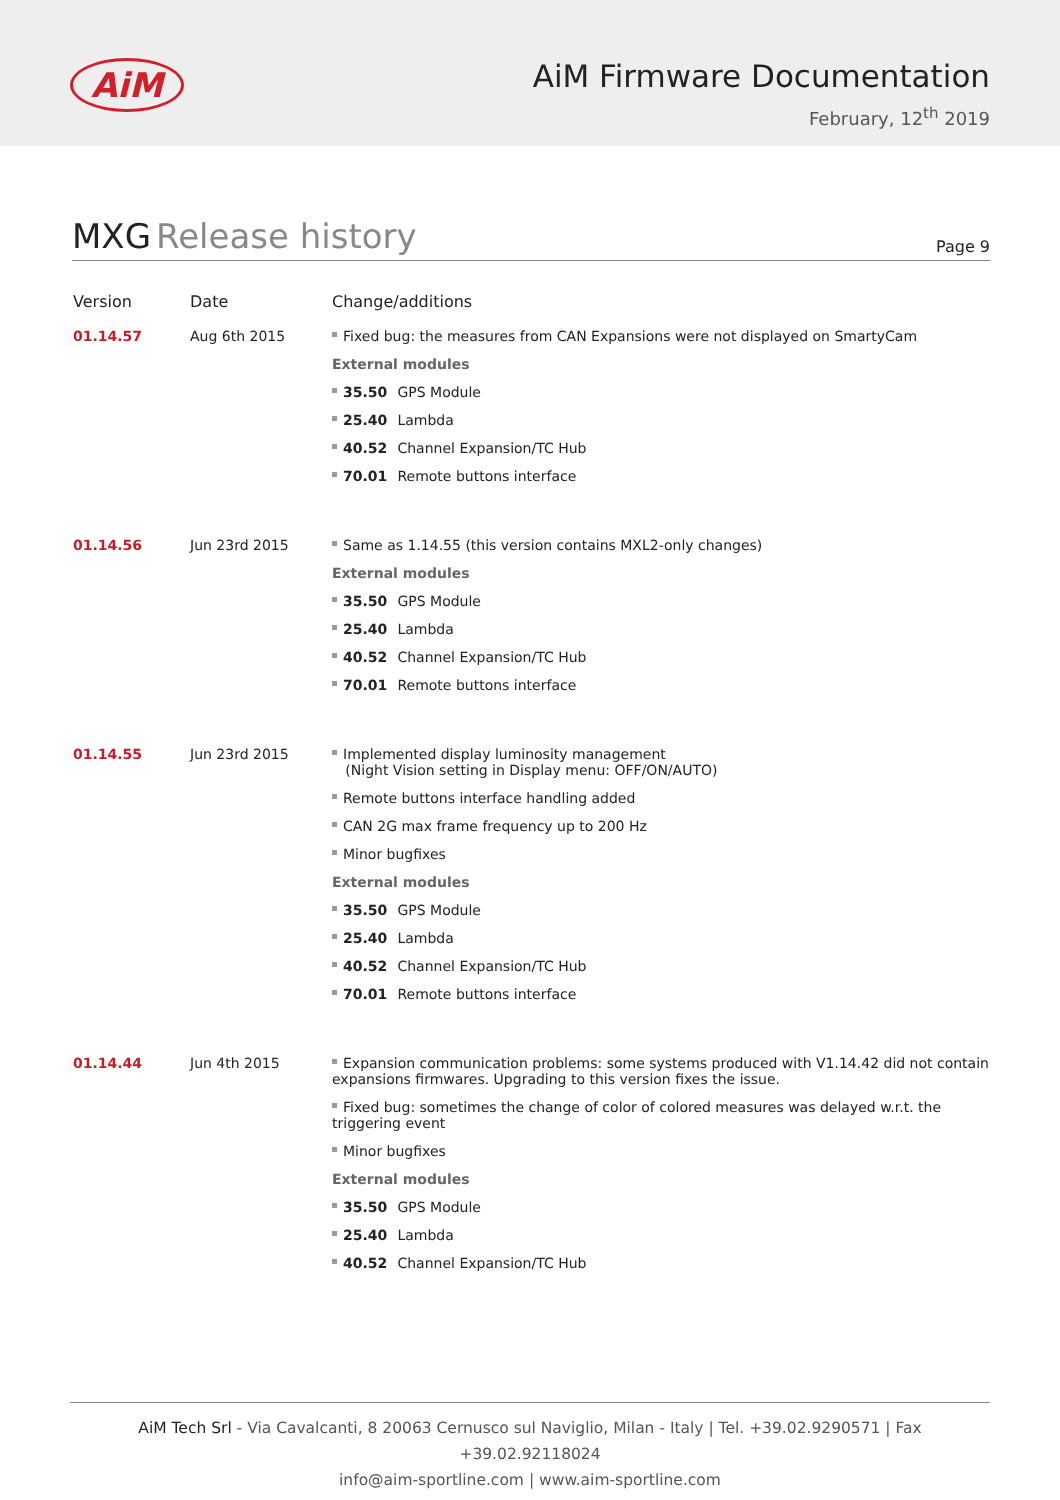AiM
AiM Firmware Documentation
February, 12<sup>th</sup> 2019
MXG Release history
Page 9
| Version | Date | Change/additions |
| --- | --- | --- |
| 01.14.57 | Aug 6th 2015 | Fixed bug: the measures from CAN Expansions were not displayed on SmartyCam External modules 35.50 GPS Module 25.40 Lambda 40.52 Channel Expansion/TC Hub 70.01 Remote buttons interface |
| 01.14.56 | Jun 23rd 2015 | Same as 1.14.55 (this version contains MXL2-only changes) External modules 35.50 GPS Module 25.40 Lambda 40.52 Channel Expansion/TC Hub 70.01 Remote buttons interface |
| 01.14.55 | Jun 23rd 2015 | Implemented display luminosity management (Night Vision setting in Display menu: OFF/ON/AUTO) Remote buttons interface handling added CAN 2G max frame frequency up to 200 Hz Minor bugfixes External modules 35.50 GPS Module 25.40 Lambda 40.52 Channel Expansion/TC Hub 70.01 Remote buttons interface |
| 01.14.44 | Jun 4th 2015 | Expansion communication problems: some systems produced with V1.14.42 did not contain expansions firmwares. Upgrading to this version fixes the issue. Fixed bug: sometimes the change of color of colored measures was delayed w.r.t. the triggering event Minor bugfixes External modules 35.50 GPS Module 25.40 Lambda 40.52 Channel Expansion/TC Hub |
AiM Tech Srl - Via Cavalcanti, 8 20063 Cernusco sul Naviglio, Milan - Italy | Tel. +39.02.9290571 | Fax +39.02.92118024
info@aim-sportline.com | www.aim-sportline.com